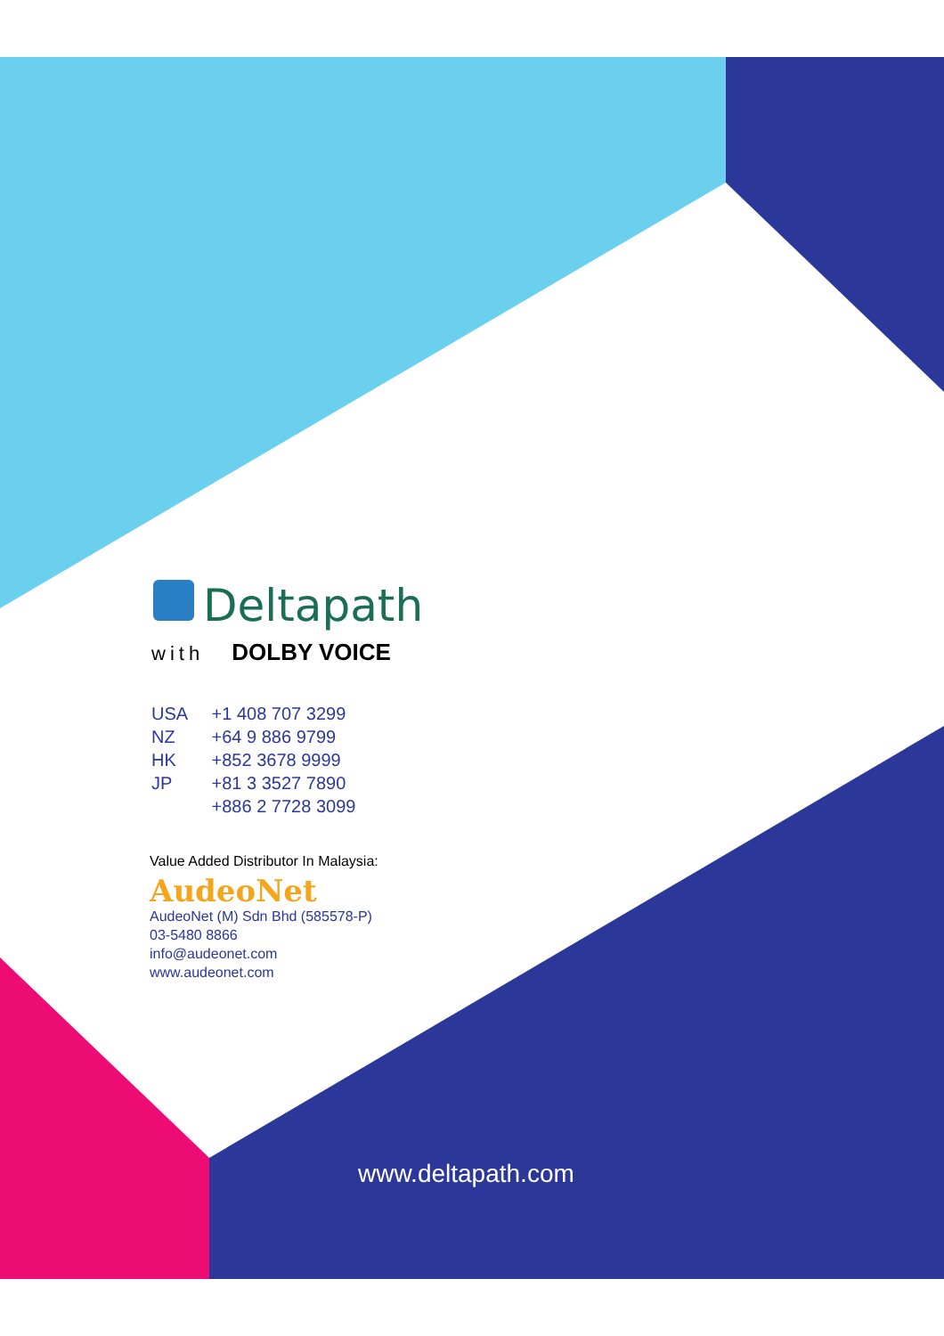Deltapath
with DOLBY VOICE
USA +1 408 707 3299
NZ +64 9 886 9799
HK +852 3678 9999
JP +81 3 3527 7890
+886 2 7728 3099
Value Added Distributor In Malaysia:
AudeoNet
AudeoNet (M) Sdn Bhd (585578-P)
03-5480 8866
info@audeonet.com
www.audeonet.com
www.deltapath.com